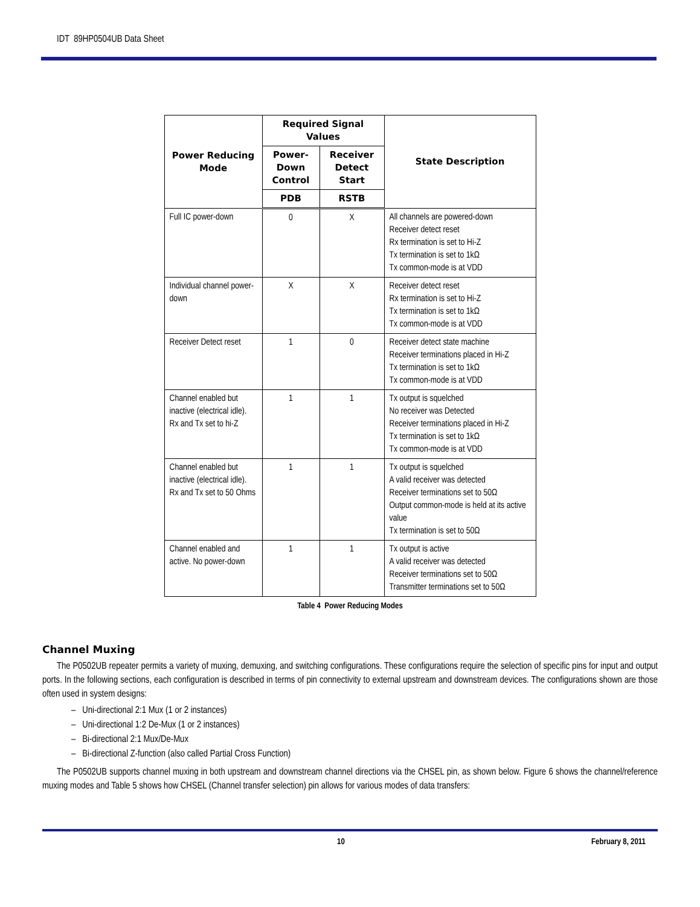IDT 89HP0504UB Data Sheet
| Power Reducing Mode | Required Signal Values | | State Description |
| --- | --- | --- | --- |
| | Power-Down Control | Receiver Detect Start | |
| | PDB | RSTB | |
| Full IC power-down | 0 | X | All channels are powered-down Receiver detect reset Rx termination is set to Hi-Z Tx termination is set to 1kΩ Tx common-mode is at VDD |
| Individual channel power-down | X | X | Receiver detect reset Rx termination is set to Hi-Z Tx termination is set to 1kΩ Tx common-mode is at VDD |
| Receiver Detect reset | 1 | 0 | Receiver detect state machine Receiver terminations placed in Hi-Z Tx termination is set to 1kΩ Tx common-mode is at VDD |
| Channel enabled but inactive (electrical idle). Rx and Tx set to hi-Z | 1 | 1 | Tx output is squelched No receiver was Detected Receiver terminations placed in Hi-Z Tx termination is set to 1kΩ Tx common-mode is at VDD |
| Channel enabled but inactive (electrical idle). Rx and Tx set to 50 Ohms | 1 | 1 | Tx output is squelched A valid receiver was detected Receiver terminations set to 50Ω Output common-mode is held at its active value Tx termination is set to 50Ω |
| Channel enabled and active. No power-down | 1 | 1 | Tx output is active A valid receiver was detected Receiver terminations set to 50Ω Transmitter terminations set to 50Ω |
Table 4 Power Reducing Modes
Channel Muxing
The P0502UB repeater permits a variety of muxing, demuxing, and switching configurations. These configurations require the selection of specific pins for input and output ports. In the following sections, each configuration is described in terms of pin connectivity to external upstream and downstream devices. The configurations shown are those often used in system designs:
– Uni-directional 2:1 Mux (1 or 2 instances)
– Uni-directional 1:2 De-Mux (1 or 2 instances)
– Bi-directional 2:1 Mux/De-Mux
– Bi-directional Z-function (also called Partial Cross Function)
The P0502UB supports channel muxing in both upstream and downstream channel directions via the CHSEL pin, as shown below. Figure 6 shows the channel/reference muxing modes and Table 5 shows how CHSEL (Channel transfer selection) pin allows for various modes of data transfers:
10 February 8, 2011